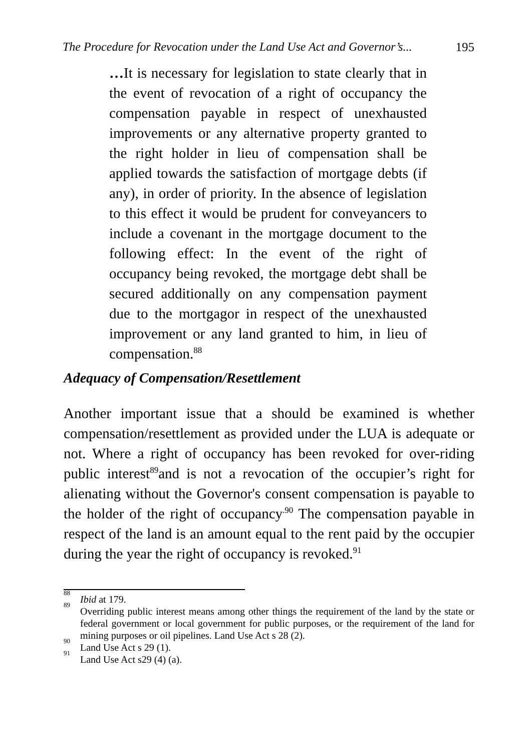The Procedure for Revocation under the Land Use Act and Governor’s... 195
…It is necessary for legislation to state clearly that in the event of revocation of a right of occupancy the compensation payable in respect of unexhausted improvements or any alternative property granted to the right holder in lieu of compensation shall be applied towards the satisfaction of mortgage debts (if any), in order of priority. In the absence of legislation to this effect it would be prudent for conveyancers to include a covenant in the mortgage document to the following effect: In the event of the right of occupancy being revoked, the mortgage debt shall be secured additionally on any compensation payment due to the mortgagor in respect of the unexhausted improvement or any land granted to him, in lieu of compensation.<sup>88</sup>
Adequacy of Compensation/Resettlement
Another important issue that a should be examined is whether compensation/resettlement as provided under the LUA is adequate or not. Where a right of occupancy has been revoked for over-riding public interest<sup>89</sup>and is not a revocation of the occupier’s right for alienating without the Governor's consent compensation is payable to the holder of the right of occupancy<sup>.90</sup> The compensation payable in respect of the land is an amount equal to the rent paid by the occupier during the year the right of occupancy is revoked.<sup>91</sup>
<sup>88</sup> Ibid at 179.
<sup>89</sup> Overriding public interest means among other things the requirement of the land by the state or federal government or local government for public purposes, or the requirement of the land for mining purposes or oil pipelines. Land Use Act s 28 (2).
<sup>90</sup> Land Use Act s 29 (1).
<sup>91</sup> Land Use Act s29 (4) (a).